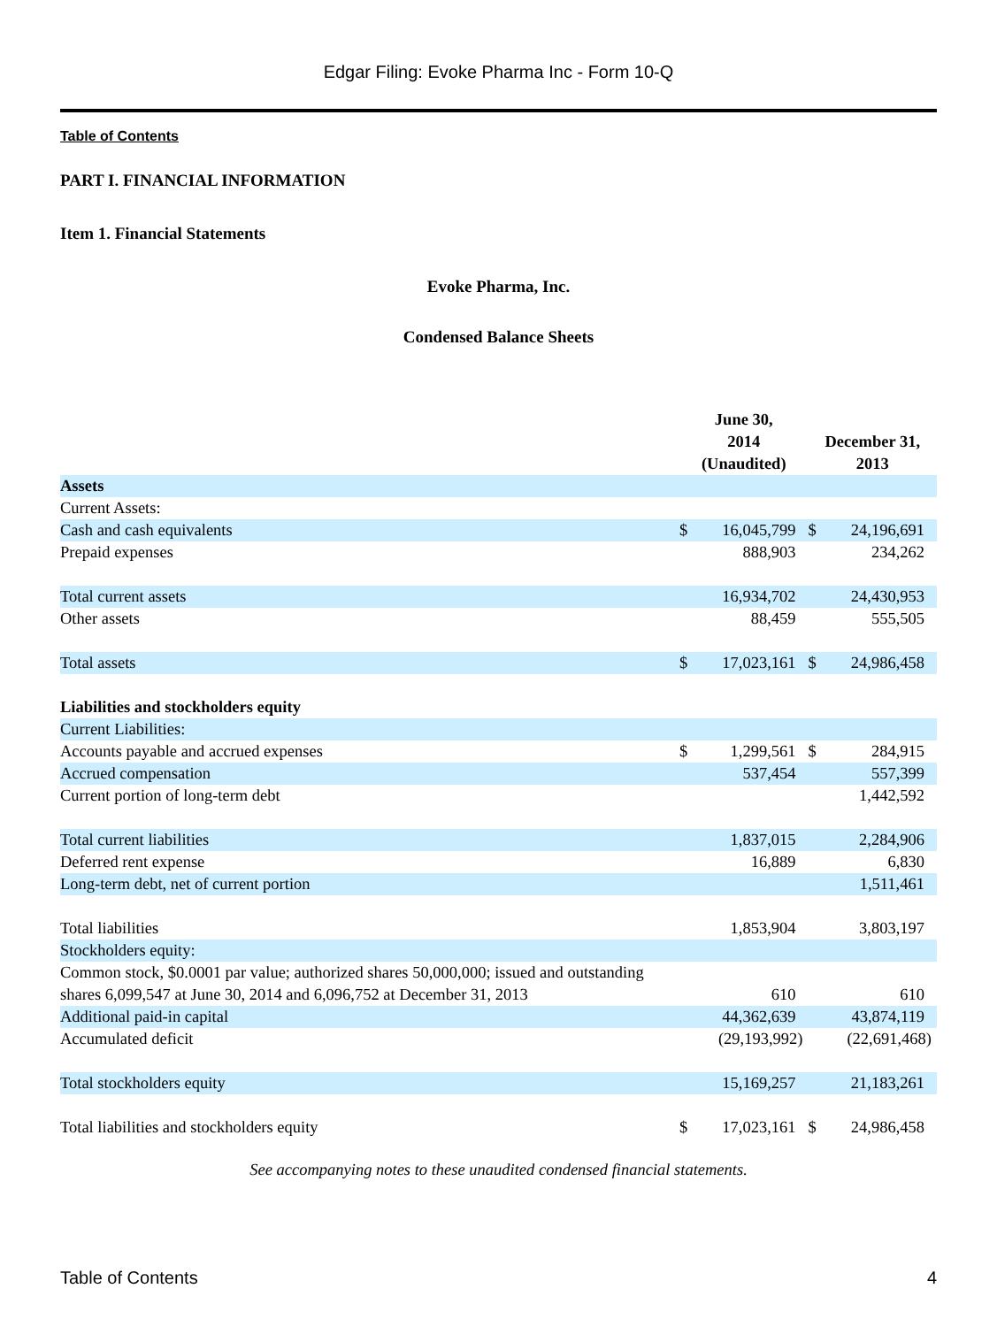Edgar Filing: Evoke Pharma Inc - Form 10-Q
Table of Contents
PART I. FINANCIAL INFORMATION
Item 1. Financial Statements
Evoke Pharma, Inc.
Condensed Balance Sheets
| | June 30, 2014 (Unaudited) | | December 31, 2013 | |
| --- | --- | --- | --- | --- |
| Assets | | | | |
| Current Assets: | | | | |
| Cash and cash equivalents | $ | 16,045,799 | $ | 24,196,691 |
| Prepaid expenses | | 888,903 | | 234,262 |
| Total current assets | | 16,934,702 | | 24,430,953 |
| Other assets | | 88,459 | | 555,505 |
| Total assets | $ | 17,023,161 | $ | 24,986,458 |
| Liabilities and stockholders equity | | | | |
| Current Liabilities: | | | | |
| Accounts payable and accrued expenses | $ | 1,299,561 | $ | 284,915 |
| Accrued compensation | | 537,454 | | 557,399 |
| Current portion of long-term debt | | | | 1,442,592 |
| Total current liabilities | | 1,837,015 | | 2,284,906 |
| Deferred rent expense | | 16,889 | | 6,830 |
| Long-term debt, net of current portion | | | | 1,511,461 |
| Total liabilities | | 1,853,904 | | 3,803,197 |
| Stockholders equity: | | | | |
| Common stock, $0.0001 par value; authorized shares 50,000,000; issued and outstanding shares 6,099,547 at June 30, 2014 and 6,096,752 at December 31, 2013 | | 610 | | 610 |
| Additional paid-in capital | | 44,362,639 | | 43,874,119 |
| Accumulated deficit | | (29,193,992) | | (22,691,468) |
| Total stockholders equity | | 15,169,257 | | 21,183,261 |
| Total liabilities and stockholders equity | $ | 17,023,161 | $ | 24,986,458 |
See accompanying notes to these unaudited condensed financial statements.
Table of Contents 4